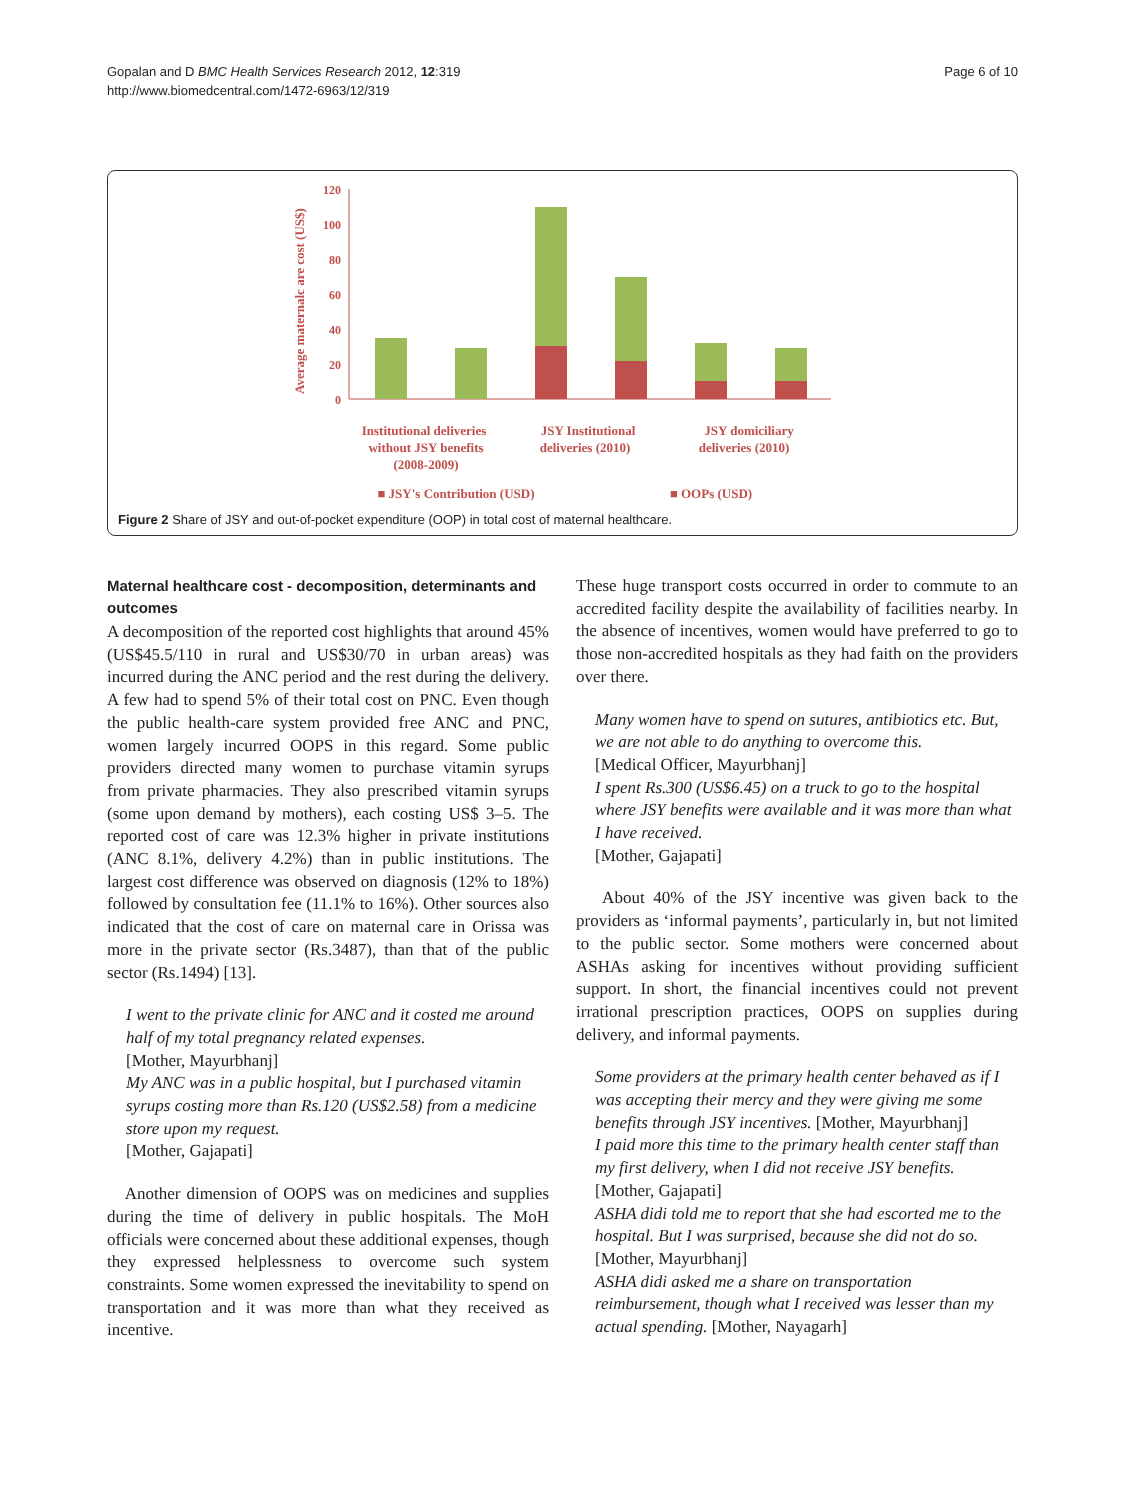Gopalan and D BMC Health Services Research 2012, 12:319
http://www.biomedcentral.com/1472-6963/12/319
Page 6 of 10
Average maternalc are cost (US$)
120
100
80
60
40
20
0
Institutional deliveries
without JSY benefits
(2008-2009)
JSY Institutional
deliveries (2010)
JSY domiciliary
deliveries (2010)
■ JSY's Contribution (USD)
■ OOPs (USD)
Figure 2 Share of JSY and out-of-pocket expenditure (OOP) in total cost of maternal healthcare.
Maternal healthcare cost - decomposition, determinants and outcomes
A decomposition of the reported cost highlights that around 45% (US$45.5/110 in rural and US$30/70 in urban areas) was incurred during the ANC period and the rest during the delivery. A few had to spend 5% of their total cost on PNC. Even though the public health-care system provided free ANC and PNC, women largely incurred OOPS in this regard. Some public providers directed many women to purchase vitamin syrups from private pharmacies. They also prescribed vitamin syrups (some upon demand by mothers), each costing US$ 3–5. The reported cost of care was 12.3% higher in private institutions (ANC 8.1%, delivery 4.2%) than in public institutions. The largest cost difference was observed on diagnosis (12% to 18%) followed by consultation fee (11.1% to 16%). Other sources also indicated that the cost of care on maternal care in Orissa was more in the private sector (Rs.3487), than that of the public sector (Rs.1494) [13].
I went to the private clinic for ANC and it costed me around half of my total pregnancy related expenses.
[Mother, Mayurbhanj]
My ANC was in a public hospital, but I purchased vitamin syrups costing more than Rs.120 (US$2.58) from a medicine store upon my request.
[Mother, Gajapati]
Another dimension of OOPS was on medicines and supplies during the time of delivery in public hospitals. The MoH officials were concerned about these additional expenses, though they expressed helplessness to overcome such system constraints. Some women expressed the inevitability to spend on transportation and it was more than what they received as incentive.
These huge transport costs occurred in order to commute to an accredited facility despite the availability of facilities nearby. In the absence of incentives, women would have preferred to go to those non-accredited hospitals as they had faith on the providers over there.
Many women have to spend on sutures, antibiotics etc. But, we are not able to do anything to overcome this.
[Medical Officer, Mayurbhanj]
I spent Rs.300 (US$6.45) on a truck to go to the hospital where JSY benefits were available and it was more than what I have received.
[Mother, Gajapati]
About 40% of the JSY incentive was given back to the providers as ‘informal payments’, particularly in, but not limited to the public sector. Some mothers were concerned about ASHAs asking for incentives without providing sufficient support. In short, the financial incentives could not prevent irrational prescription practices, OOPS on supplies during delivery, and informal payments.
Some providers at the primary health center behaved as if I was accepting their mercy and they were giving me some benefits through JSY incentives. [Mother, Mayurbhanj]
I paid more this time to the primary health center staff than my first delivery, when I did not receive JSY benefits. [Mother, Gajapati]
ASHA didi told me to report that she had escorted me to the hospital. But I was surprised, because she did not do so. [Mother, Mayurbhanj]
ASHA didi asked me a share on transportation reimbursement, though what I received was lesser than my actual spending. [Mother, Nayagarh]